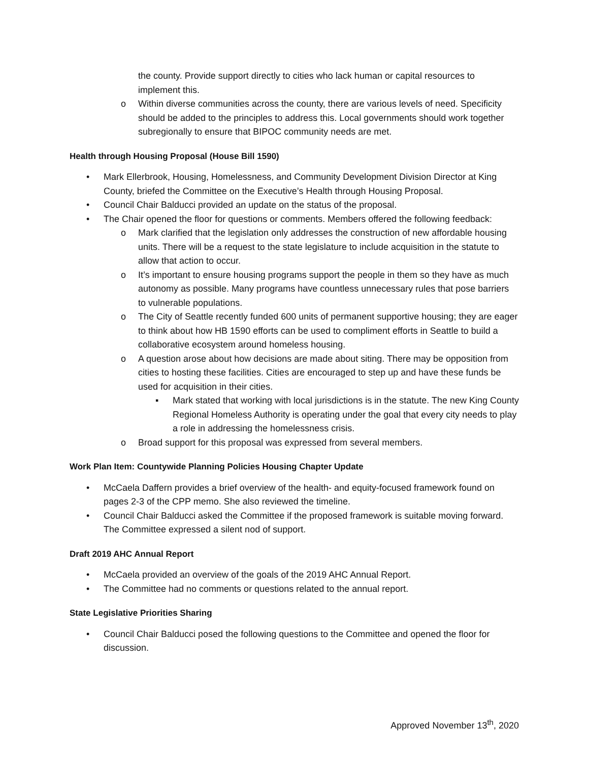the county. Provide support directly to cities who lack human or capital resources to implement this.
o Within diverse communities across the county, there are various levels of need. Specificity should be added to the principles to address this. Local governments should work together subregionally to ensure that BIPOC community needs are met.
Health through Housing Proposal (House Bill 1590)
• Mark Ellerbrook, Housing, Homelessness, and Community Development Division Director at King County, briefed the Committee on the Executive’s Health through Housing Proposal.
• Council Chair Balducci provided an update on the status of the proposal.
• The Chair opened the floor for questions or comments. Members offered the following feedback:
o Mark clarified that the legislation only addresses the construction of new affordable housing units. There will be a request to the state legislature to include acquisition in the statute to allow that action to occur.
o It’s important to ensure housing programs support the people in them so they have as much autonomy as possible. Many programs have countless unnecessary rules that pose barriers to vulnerable populations.
o The City of Seattle recently funded 600 units of permanent supportive housing; they are eager to think about how HB 1590 efforts can be used to compliment efforts in Seattle to build a collaborative ecosystem around homeless housing.
o A question arose about how decisions are made about siting. There may be opposition from cities to hosting these facilities. Cities are encouraged to step up and have these funds be used for acquisition in their cities.
▪ Mark stated that working with local jurisdictions is in the statute. The new King County Regional Homeless Authority is operating under the goal that every city needs to play a role in addressing the homelessness crisis.
o Broad support for this proposal was expressed from several members.
Work Plan Item: Countywide Planning Policies Housing Chapter Update
• McCaela Daffern provides a brief overview of the health- and equity-focused framework found on pages 2-3 of the CPP memo. She also reviewed the timeline.
• Council Chair Balducci asked the Committee if the proposed framework is suitable moving forward. The Committee expressed a silent nod of support.
Draft 2019 AHC Annual Report
• McCaela provided an overview of the goals of the 2019 AHC Annual Report.
• The Committee had no comments or questions related to the annual report.
State Legislative Priorities Sharing
• Council Chair Balducci posed the following questions to the Committee and opened the floor for discussion.
Approved November 13<sup>th</sup>, 2020